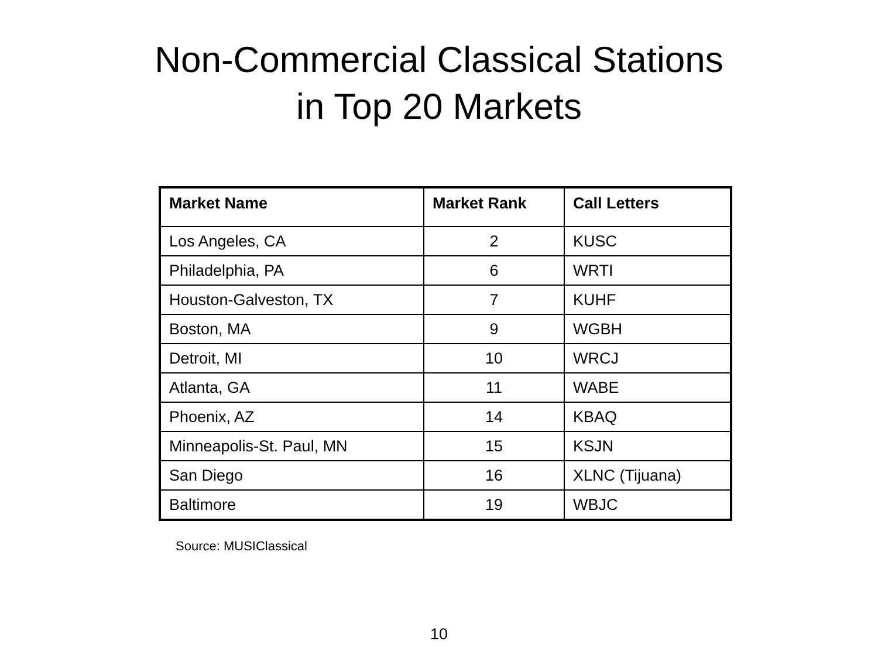Non-Commercial Classical Stations
in Top 20 Markets
| Market Name | Market Rank | Call Letters |
| --- | --- | --- |
| Los Angeles, CA | 2 | KUSC |
| Philadelphia, PA | 6 | WRTI |
| Houston-Galveston, TX | 7 | KUHF |
| Boston, MA | 9 | WGBH |
| Detroit, MI | 10 | WRCJ |
| Atlanta, GA | 11 | WABE |
| Phoenix, AZ | 14 | KBAQ |
| Minneapolis-St. Paul, MN | 15 | KSJN |
| San Diego | 16 | XLNC (Tijuana) |
| Baltimore | 19 | WBJC |
Source: MUSIClassical
10